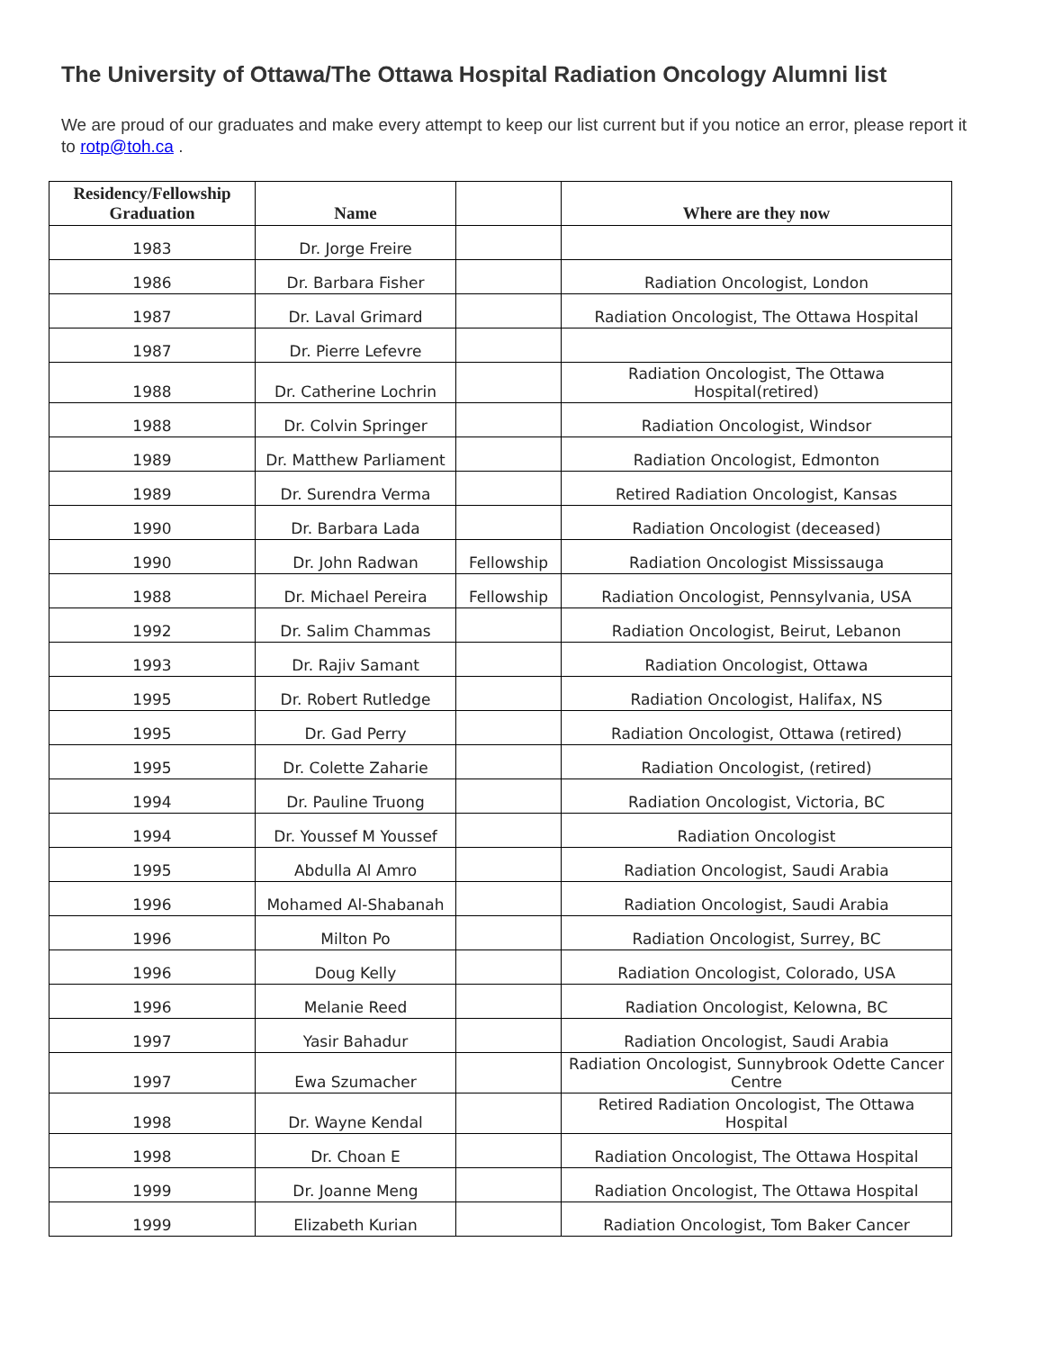The University of Ottawa/The Ottawa Hospital Radiation Oncology Alumni list
We are proud of our graduates and make every attempt to keep our list current but if you notice an error, please report it to rotp@toh.ca .
| Residency/Fellowship Graduation | Name | | Where are they now |
| --- | --- | --- | --- |
| 1983 | Dr. Jorge Freire | | |
| 1986 | Dr. Barbara Fisher | | Radiation Oncologist, London |
| 1987 | Dr. Laval Grimard | | Radiation Oncologist, The Ottawa Hospital |
| 1987 | Dr. Pierre Lefevre | | |
| 1988 | Dr. Catherine Lochrin | | Radiation Oncologist, The Ottawa Hospital(retired) |
| 1988 | Dr. Colvin Springer | | Radiation Oncologist, Windsor |
| 1989 | Dr. Matthew Parliament | | Radiation Oncologist, Edmonton |
| 1989 | Dr. Surendra Verma | | Retired Radiation Oncologist, Kansas |
| 1990 | Dr. Barbara Lada | | Radiation Oncologist (deceased) |
| 1990 | Dr. John Radwan | Fellowship | Radiation Oncologist Mississauga |
| 1988 | Dr. Michael Pereira | Fellowship | Radiation Oncologist, Pennsylvania, USA |
| 1992 | Dr. Salim Chammas | | Radiation Oncologist, Beirut, Lebanon |
| 1993 | Dr. Rajiv Samant | | Radiation Oncologist, Ottawa |
| 1995 | Dr. Robert Rutledge | | Radiation Oncologist, Halifax, NS |
| 1995 | Dr. Gad Perry | | Radiation Oncologist, Ottawa (retired) |
| 1995 | Dr. Colette Zaharie | | Radiation Oncologist, (retired) |
| 1994 | Dr. Pauline Truong | | Radiation Oncologist, Victoria, BC |
| 1994 | Dr. Youssef M Youssef | | Radiation Oncologist |
| 1995 | Abdulla Al Amro | | Radiation Oncologist, Saudi Arabia |
| 1996 | Mohamed Al-Shabanah | | Radiation Oncologist, Saudi Arabia |
| 1996 | Milton Po | | Radiation Oncologist, Surrey, BC |
| 1996 | Doug Kelly | | Radiation Oncologist, Colorado, USA |
| 1996 | Melanie Reed | | Radiation Oncologist, Kelowna, BC |
| 1997 | Yasir Bahadur | | Radiation Oncologist, Saudi Arabia |
| 1997 | Ewa Szumacher | | Radiation Oncologist, Sunnybrook Odette Cancer Centre |
| 1998 | Dr. Wayne Kendal | | Retired Radiation Oncologist, The Ottawa Hospital |
| 1998 | Dr. Choan E | | Radiation Oncologist, The Ottawa Hospital |
| 1999 | Dr. Joanne Meng | | Radiation Oncologist, The Ottawa Hospital |
| 1999 | Elizabeth Kurian | | Radiation Oncologist, Tom Baker Cancer |